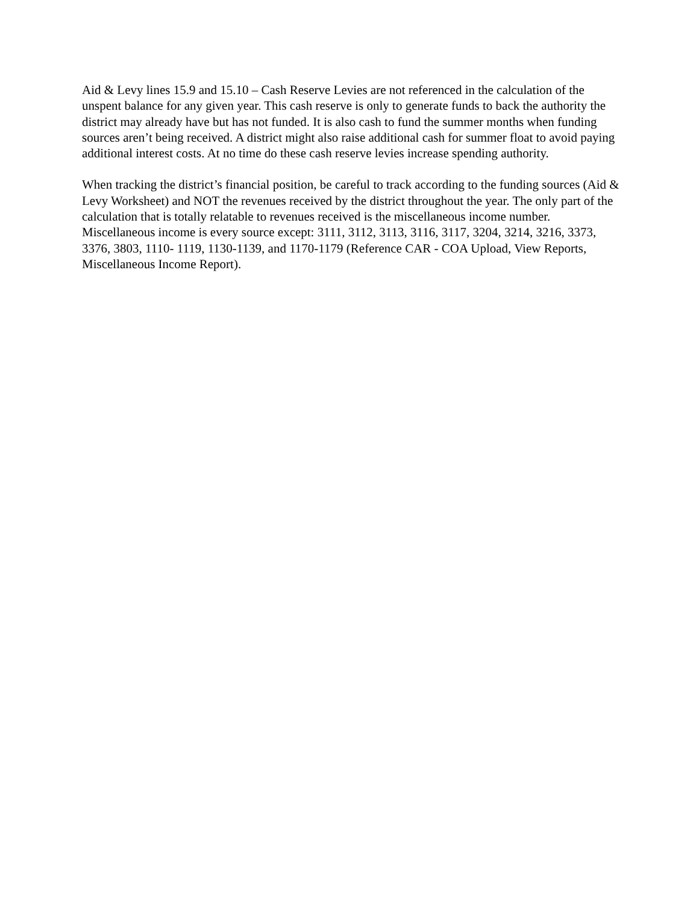Aid & Levy lines 15.9 and 15.10 – Cash Reserve Levies are not referenced in the calculation of the unspent balance for any given year. This cash reserve is only to generate funds to back the authority the district may already have but has not funded. It is also cash to fund the summer months when funding sources aren’t being received. A district might also raise additional cash for summer float to avoid paying additional interest costs. At no time do these cash reserve levies increase spending authority.
When tracking the district’s financial position, be careful to track according to the funding sources (Aid & Levy Worksheet) and NOT the revenues received by the district throughout the year. The only part of the calculation that is totally relatable to revenues received is the miscellaneous income number. Miscellaneous income is every source except: 3111, 3112, 3113, 3116, 3117, 3204, 3214, 3216, 3373, 3376, 3803, 1110- 1119, 1130-1139, and 1170-1179 (Reference CAR - COA Upload, View Reports, Miscellaneous Income Report).